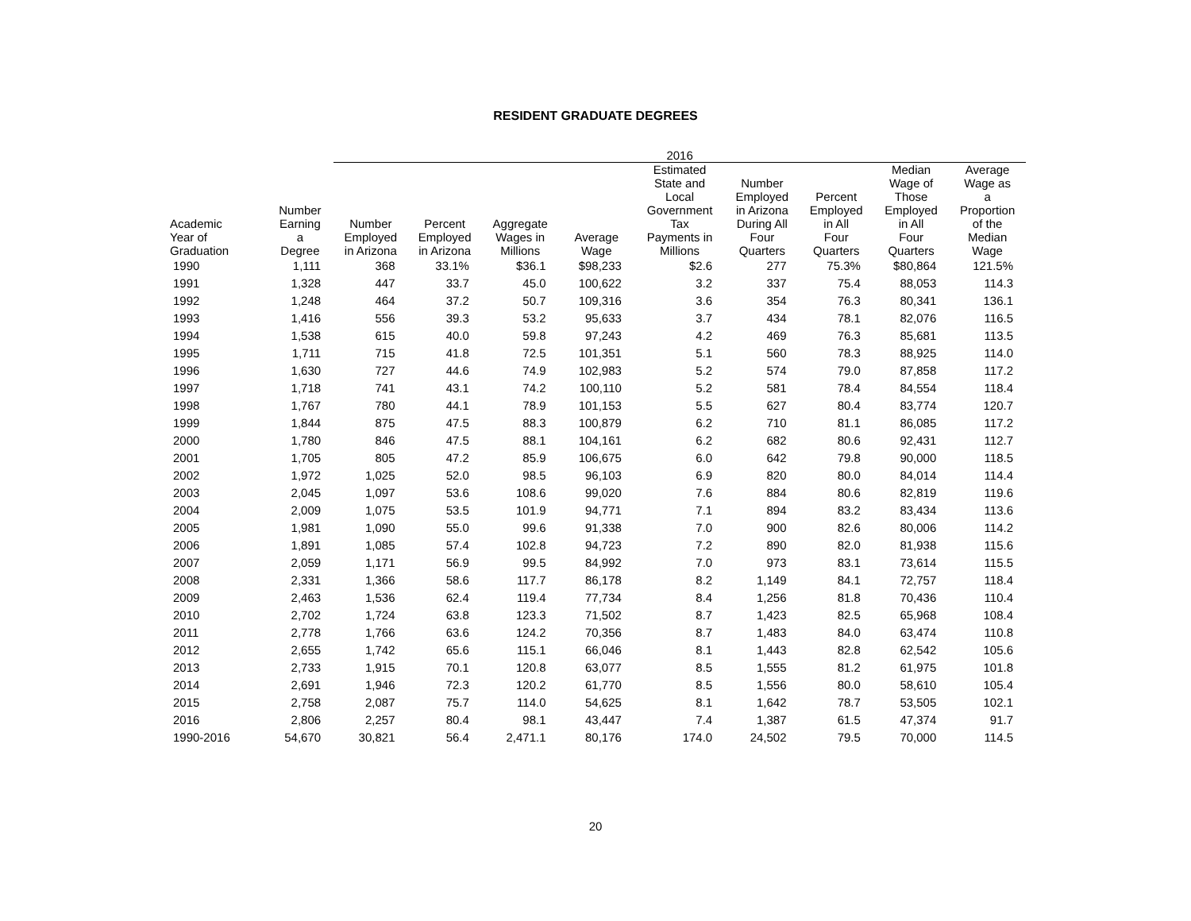RESIDENT GRADUATE DEGREES
| | | 2016 | | | | | | | | |
| --- | --- | --- | --- | --- | --- | --- | --- | --- | --- | --- |
| Academic Year of Graduation | Number Earning a Degree | Number Employed in Arizona | Percent Employed in Arizona | Aggregate Wages in Millions | Average Wage | Estimated State and Local Government Tax Payments in Millions | Number Employed in Arizona During All Four Quarters | Percent Employed in All Four Quarters | Median Wage of Those Employed in All Four Quarters | Average Wage as a Proportion of the Median Wage |
| 1990 | 1,111 | 368 | 33.1% | $36.1 | $98,233 | $2.6 | 277 | 75.3% | $80,864 | 121.5% |
| 1991 | 1,328 | 447 | 33.7 | 45.0 | 100,622 | 3.2 | 337 | 75.4 | 88,053 | 114.3 |
| 1992 | 1,248 | 464 | 37.2 | 50.7 | 109,316 | 3.6 | 354 | 76.3 | 80,341 | 136.1 |
| 1993 | 1,416 | 556 | 39.3 | 53.2 | 95,633 | 3.7 | 434 | 78.1 | 82,076 | 116.5 |
| 1994 | 1,538 | 615 | 40.0 | 59.8 | 97,243 | 4.2 | 469 | 76.3 | 85,681 | 113.5 |
| 1995 | 1,711 | 715 | 41.8 | 72.5 | 101,351 | 5.1 | 560 | 78.3 | 88,925 | 114.0 |
| 1996 | 1,630 | 727 | 44.6 | 74.9 | 102,983 | 5.2 | 574 | 79.0 | 87,858 | 117.2 |
| 1997 | 1,718 | 741 | 43.1 | 74.2 | 100,110 | 5.2 | 581 | 78.4 | 84,554 | 118.4 |
| 1998 | 1,767 | 780 | 44.1 | 78.9 | 101,153 | 5.5 | 627 | 80.4 | 83,774 | 120.7 |
| 1999 | 1,844 | 875 | 47.5 | 88.3 | 100,879 | 6.2 | 710 | 81.1 | 86,085 | 117.2 |
| 2000 | 1,780 | 846 | 47.5 | 88.1 | 104,161 | 6.2 | 682 | 80.6 | 92,431 | 112.7 |
| 2001 | 1,705 | 805 | 47.2 | 85.9 | 106,675 | 6.0 | 642 | 79.8 | 90,000 | 118.5 |
| 2002 | 1,972 | 1,025 | 52.0 | 98.5 | 96,103 | 6.9 | 820 | 80.0 | 84,014 | 114.4 |
| 2003 | 2,045 | 1,097 | 53.6 | 108.6 | 99,020 | 7.6 | 884 | 80.6 | 82,819 | 119.6 |
| 2004 | 2,009 | 1,075 | 53.5 | 101.9 | 94,771 | 7.1 | 894 | 83.2 | 83,434 | 113.6 |
| 2005 | 1,981 | 1,090 | 55.0 | 99.6 | 91,338 | 7.0 | 900 | 82.6 | 80,006 | 114.2 |
| 2006 | 1,891 | 1,085 | 57.4 | 102.8 | 94,723 | 7.2 | 890 | 82.0 | 81,938 | 115.6 |
| 2007 | 2,059 | 1,171 | 56.9 | 99.5 | 84,992 | 7.0 | 973 | 83.1 | 73,614 | 115.5 |
| 2008 | 2,331 | 1,366 | 58.6 | 117.7 | 86,178 | 8.2 | 1,149 | 84.1 | 72,757 | 118.4 |
| 2009 | 2,463 | 1,536 | 62.4 | 119.4 | 77,734 | 8.4 | 1,256 | 81.8 | 70,436 | 110.4 |
| 2010 | 2,702 | 1,724 | 63.8 | 123.3 | 71,502 | 8.7 | 1,423 | 82.5 | 65,968 | 108.4 |
| 2011 | 2,778 | 1,766 | 63.6 | 124.2 | 70,356 | 8.7 | 1,483 | 84.0 | 63,474 | 110.8 |
| 2012 | 2,655 | 1,742 | 65.6 | 115.1 | 66,046 | 8.1 | 1,443 | 82.8 | 62,542 | 105.6 |
| 2013 | 2,733 | 1,915 | 70.1 | 120.8 | 63,077 | 8.5 | 1,555 | 81.2 | 61,975 | 101.8 |
| 2014 | 2,691 | 1,946 | 72.3 | 120.2 | 61,770 | 8.5 | 1,556 | 80.0 | 58,610 | 105.4 |
| 2015 | 2,758 | 2,087 | 75.7 | 114.0 | 54,625 | 8.1 | 1,642 | 78.7 | 53,505 | 102.1 |
| 2016 | 2,806 | 2,257 | 80.4 | 98.1 | 43,447 | 7.4 | 1,387 | 61.5 | 47,374 | 91.7 |
| 1990-2016 | 54,670 | 30,821 | 56.4 | 2,471.1 | 80,176 | 174.0 | 24,502 | 79.5 | 70,000 | 114.5 |
20